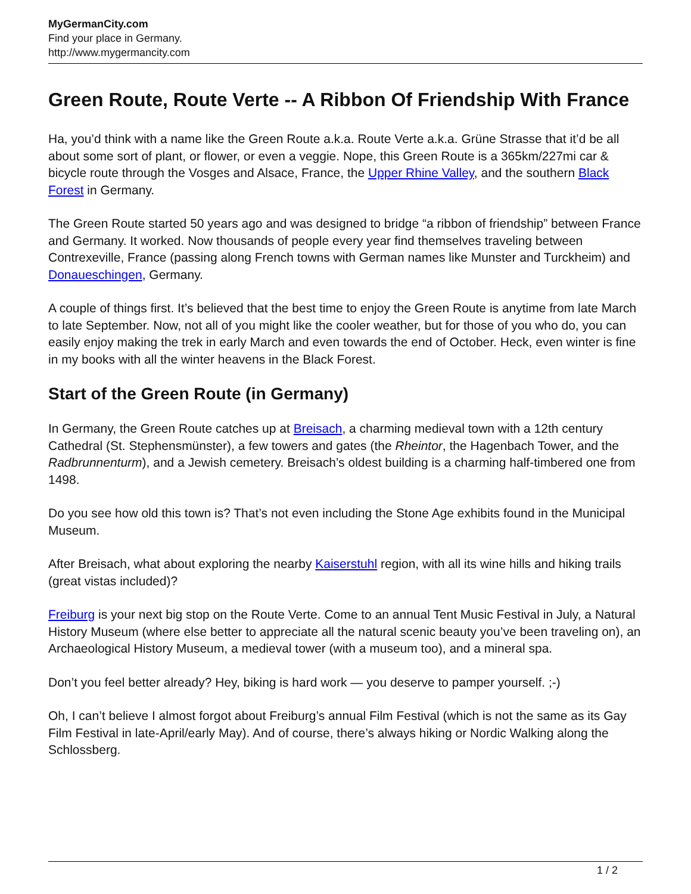MyGermanCity.com
Find your place in Germany.
http://www.mygermancity.com
Green Route, Route Verte -- A Ribbon Of Friendship With France
Ha, you’d think with a name like the Green Route a.k.a. Route Verte a.k.a. Grüne Strasse that it’d be all about some sort of plant, or flower, or even a veggie. Nope, this Green Route is a 365km/227mi car & bicycle route through the Vosges and Alsace, France, the Upper Rhine Valley, and the southern Black Forest in Germany.
The Green Route started 50 years ago and was designed to bridge “a ribbon of friendship” between France and Germany. It worked. Now thousands of people every year find themselves traveling between Contrexeville, France (passing along French towns with German names like Munster and Turckheim) and Donaueschingen, Germany.
A couple of things first. It’s believed that the best time to enjoy the Green Route is anytime from late March to late September. Now, not all of you might like the cooler weather, but for those of you who do, you can easily enjoy making the trek in early March and even towards the end of October. Heck, even winter is fine in my books with all the winter heavens in the Black Forest.
Start of the Green Route (in Germany)
In Germany, the Green Route catches up at Breisach, a charming medieval town with a 12th century Cathedral (St. Stephensmünster), a few towers and gates (the Rheintor, the Hagenbach Tower, and the Radbrunnenturm), and a Jewish cemetery. Breisach’s oldest building is a charming half-timbered one from 1498.
Do you see how old this town is? That’s not even including the Stone Age exhibits found in the Municipal Museum.
After Breisach, what about exploring the nearby Kaiserstuhl region, with all its wine hills and hiking trails (great vistas included)?
Freiburg is your next big stop on the Route Verte. Come to an annual Tent Music Festival in July, a Natural History Museum (where else better to appreciate all the natural scenic beauty you’ve been traveling on), an Archaeological History Museum, a medieval tower (with a museum too), and a mineral spa.
Don’t you feel better already? Hey, biking is hard work — you deserve to pamper yourself. ;-)
Oh, I can’t believe I almost forgot about Freiburg’s annual Film Festival (which is not the same as its Gay Film Festival in late-April/early May). And of course, there’s always hiking or Nordic Walking along the Schlossberg.
1 / 2